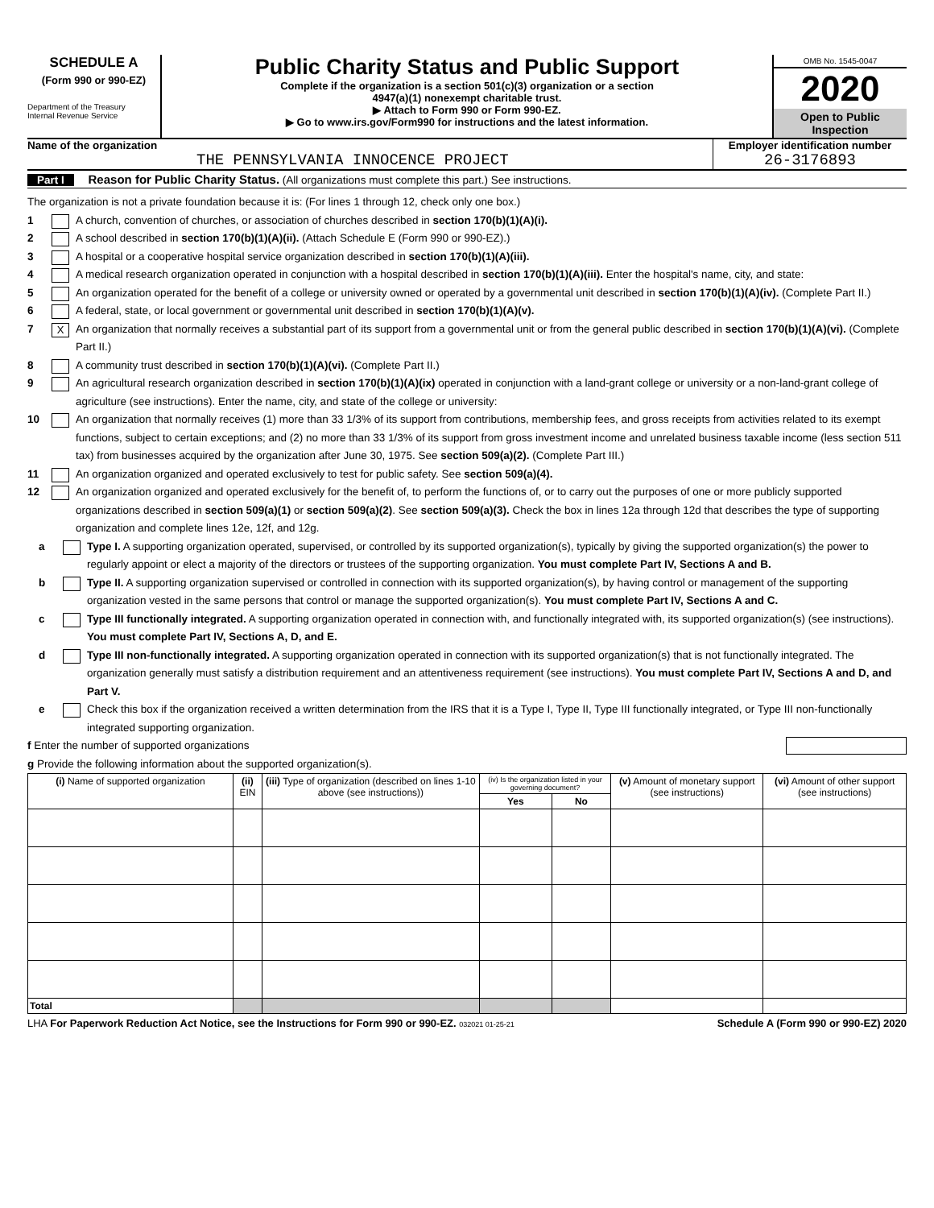SCHEDULE A
(Form 990 or 990-EZ)
Department of the Treasury
Internal Revenue Service
Public Charity Status and Public Support
Complete if the organization is a section 501(c)(3) organization or a section
4947(a)(1) nonexempt charitable trust.
▶ Attach to Form 990 or Form 990-EZ.
▶ Go to www.irs.gov/Form990 for instructions and the latest information.
OMB No. 1545-0047
2020
Open to Public
Inspection
Name of the organization
THE PENNSYLVANIA INNOCENCE PROJECT
Employer identification number
26-3176893
Part I Reason for Public Charity Status. (All organizations must complete this part.) See instructions.
The organization is not a private foundation because it is: (For lines 1 through 12, check only one box.)
1 A church, convention of churches, or association of churches described in section 170(b)(1)(A)(i).
2 A school described in section 170(b)(1)(A)(ii). (Attach Schedule E (Form 990 or 990-EZ).)
3 A hospital or a cooperative hospital service organization described in section 170(b)(1)(A)(iii).
4 A medical research organization operated in conjunction with a hospital described in section 170(b)(1)(A)(iii). Enter the hospital's name, city, and state:
5 An organization operated for the benefit of a college or university owned or operated by a governmental unit described in section 170(b)(1)(A)(iv). (Complete Part II.)
6 A federal, state, or local government or governmental unit described in section 170(b)(1)(A)(v).
7 X An organization that normally receives a substantial part of its support from a governmental unit or from the general public described in section 170(b)(1)(A)(vi). (Complete Part II.)
8 A community trust described in section 170(b)(1)(A)(vi). (Complete Part II.)
9 An agricultural research organization described in section 170(b)(1)(A)(ix) operated in conjunction with a land-grant college or university or a non-land-grant college of agriculture (see instructions). Enter the name, city, and state of the college or university:
10 An organization that normally receives (1) more than 33 1/3% of its support from contributions, membership fees, and gross receipts from activities related to its exempt functions, subject to certain exceptions; and (2) no more than 33 1/3% of its support from gross investment income and unrelated business taxable income (less section 511 tax) from businesses acquired by the organization after June 30, 1975. See section 509(a)(2). (Complete Part III.)
11 An organization organized and operated exclusively to test for public safety. See section 509(a)(4).
12 An organization organized and operated exclusively for the benefit of, to perform the functions of, or to carry out the purposes of one or more publicly supported organizations described in section 509(a)(1) or section 509(a)(2). See section 509(a)(3). Check the box in lines 12a through 12d that describes the type of supporting organization and complete lines 12e, 12f, and 12g.
a Type I. A supporting organization operated, supervised, or controlled by its supported organization(s), typically by giving the supported organization(s) the power to regularly appoint or elect a majority of the directors or trustees of the supporting organization. You must complete Part IV, Sections A and B.
b Type II. A supporting organization supervised or controlled in connection with its supported organization(s), by having control or management of the supporting organization vested in the same persons that control or manage the supported organization(s). You must complete Part IV, Sections A and C.
c Type III functionally integrated. A supporting organization operated in connection with, and functionally integrated with, its supported organization(s) (see instructions). You must complete Part IV, Sections A, D, and E.
d Type III non-functionally integrated. A supporting organization operated in connection with its supported organization(s) that is not functionally integrated. The organization generally must satisfy a distribution requirement and an attentiveness requirement (see instructions). You must complete Part IV, Sections A and D, and Part V.
e Check this box if the organization received a written determination from the IRS that it is a Type I, Type II, Type III functionally integrated, or Type III non-functionally integrated supporting organization.
f Enter the number of supported organizations
g Provide the following information about the supported organization(s).
| (i) Name of supported organization | (ii) EIN | (iii) Type of organization (described on lines 1-10 above (see instructions)) | (iv) Is the organization listed in your governing document? | | (v) Amount of monetary support (see instructions) | (vi) Amount of other support (see instructions) |
| --- | --- | --- | --- | --- | --- | --- |
| | | | Yes | No | | |
| Total | | | | | | |
LHA For Paperwork Reduction Act Notice, see the Instructions for Form 990 or 990-EZ. 032021 01-25-21 Schedule A (Form 990 or 990-EZ) 2020